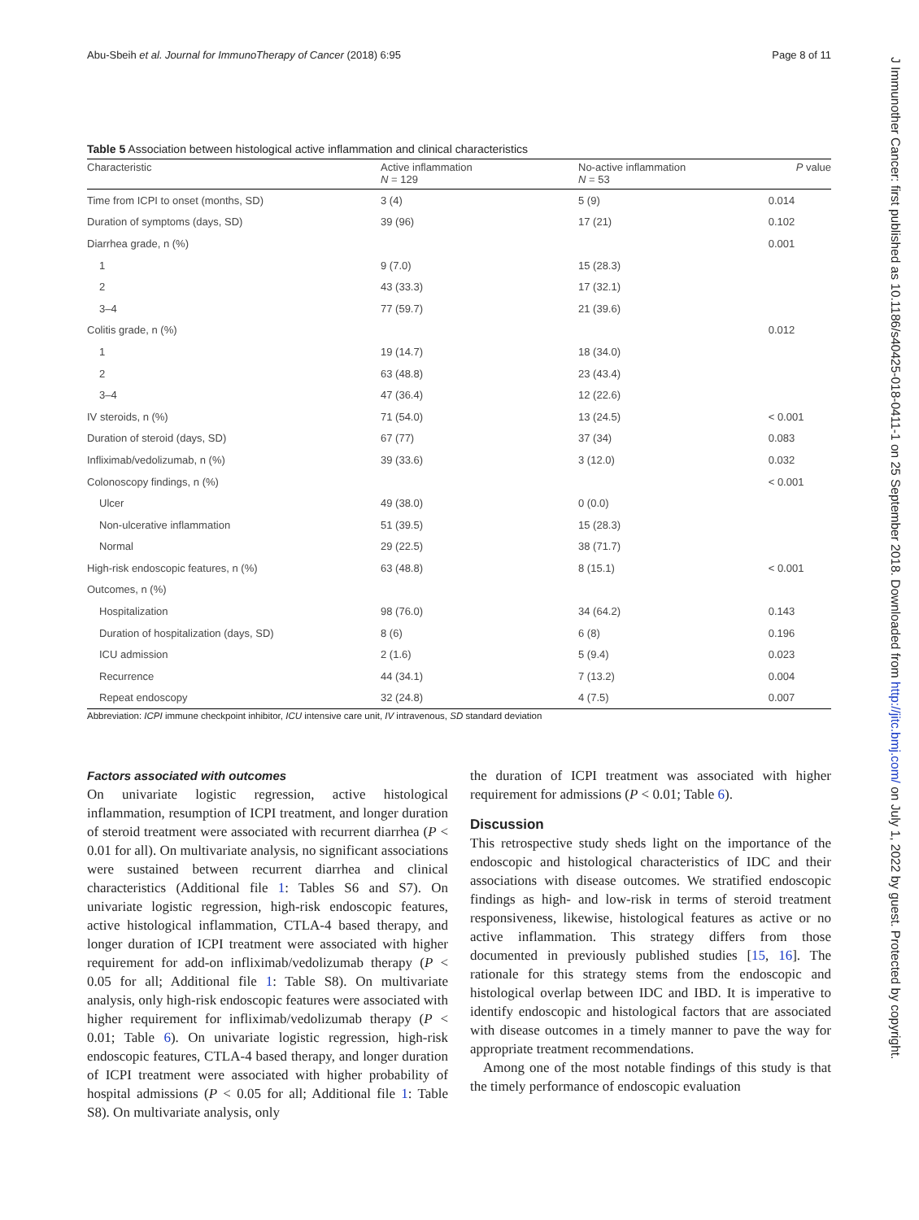Abu-Sbeih et al. Journal for ImmunoTherapy of Cancer (2018) 6:95 Page 8 of 11
Table 5 Association between histological active inflammation and clinical characteristics
| Characteristic | Active inflammation N = 129 | No-active inflammation N = 53 | P value |
| --- | --- | --- | --- |
| Time from ICPI to onset (months, SD) | 3 (4) | 5 (9) | 0.014 |
| Duration of symptoms (days, SD) | 39 (96) | 17 (21) | 0.102 |
| Diarrhea grade, n (%) | | | 0.001 |
| 1 | 9 (7.0) | 15 (28.3) | |
| 2 | 43 (33.3) | 17 (32.1) | |
| 3–4 | 77 (59.7) | 21 (39.6) | |
| Colitis grade, n (%) | | | 0.012 |
| 1 | 19 (14.7) | 18 (34.0) | |
| 2 | 63 (48.8) | 23 (43.4) | |
| 3–4 | 47 (36.4) | 12 (22.6) | |
| IV steroids, n (%) | 71 (54.0) | 13 (24.5) | < 0.001 |
| Duration of steroid (days, SD) | 67 (77) | 37 (34) | 0.083 |
| Infliximab/vedolizumab, n (%) | 39 (33.6) | 3 (12.0) | 0.032 |
| Colonoscopy findings, n (%) | | | < 0.001 |
| Ulcer | 49 (38.0) | 0 (0.0) | |
| Non-ulcerative inflammation | 51 (39.5) | 15 (28.3) | |
| Normal | 29 (22.5) | 38 (71.7) | |
| High-risk endoscopic features, n (%) | 63 (48.8) | 8 (15.1) | < 0.001 |
| Outcomes, n (%) | | | |
| Hospitalization | 98 (76.0) | 34 (64.2) | 0.143 |
| Duration of hospitalization (days, SD) | 8 (6) | 6 (8) | 0.196 |
| ICU admission | 2 (1.6) | 5 (9.4) | 0.023 |
| Recurrence | 44 (34.1) | 7 (13.2) | 0.004 |
| Repeat endoscopy | 32 (24.8) | 4 (7.5) | 0.007 |
Abbreviation: ICPI immune checkpoint inhibitor, ICU intensive care unit, IV intravenous, SD standard deviation
Factors associated with outcomes
On univariate logistic regression, active histological inflammation, resumption of ICPI treatment, and longer duration of steroid treatment were associated with recurrent diarrhea (P < 0.01 for all). On multivariate analysis, no significant associations were sustained between recurrent diarrhea and clinical characteristics (Additional file 1: Tables S6 and S7). On univariate logistic regression, high-risk endoscopic features, active histological inflammation, CTLA-4 based therapy, and longer duration of ICPI treatment were associated with higher requirement for add-on infliximab/vedolizumab therapy (P < 0.05 for all; Additional file 1: Table S8). On multivariate analysis, only high-risk endoscopic features were associated with higher requirement for infliximab/vedolizumab therapy (P < 0.01; Table 6). On univariate logistic regression, high-risk endoscopic features, CTLA-4 based therapy, and longer duration of ICPI treatment were associated with higher probability of hospital admissions (P < 0.05 for all; Additional file 1: Table S8). On multivariate analysis, only
the duration of ICPI treatment was associated with higher requirement for admissions (P < 0.01; Table 6).
Discussion
This retrospective study sheds light on the importance of the endoscopic and histological characteristics of IDC and their associations with disease outcomes. We stratified endoscopic findings as high- and low-risk in terms of steroid treatment responsiveness, likewise, histological features as active or no active inflammation. This strategy differs from those documented in previously published studies [15, 16]. The rationale for this strategy stems from the endoscopic and histological overlap between IDC and IBD. It is imperative to identify endoscopic and histological factors that are associated with disease outcomes in a timely manner to pave the way for appropriate treatment recommendations.
Among one of the most notable findings of this study is that the timely performance of endoscopic evaluation
J Immunother Cancer: first published as 10.1186/s40425-018-0411-1 on 25 September 2018. Downloaded from http://jitc.bmj.com/ on July 1, 2022 by guest. Protected by copyright.